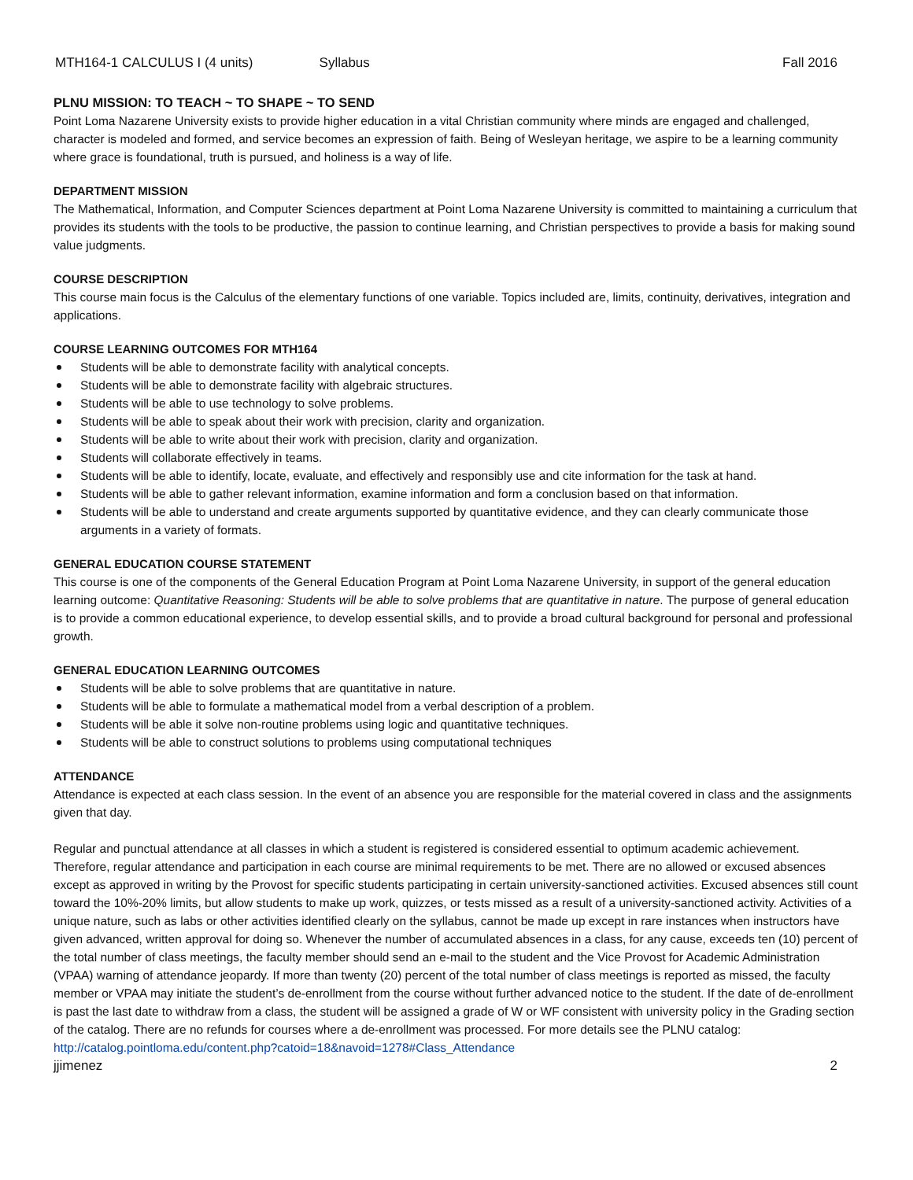MTH164-1 CALCULUS I (4 units) Syllabus Fall 2016
PLNU MISSION: TO TEACH ~ TO SHAPE ~ TO SEND
Point Loma Nazarene University exists to provide higher education in a vital Christian community where minds are engaged and challenged, character is modeled and formed, and service becomes an expression of faith. Being of Wesleyan heritage, we aspire to be a learning community where grace is foundational, truth is pursued, and holiness is a way of life.
DEPARTMENT MISSION
The Mathematical, Information, and Computer Sciences department at Point Loma Nazarene University is committed to maintaining a curriculum that provides its students with the tools to be productive, the passion to continue learning, and Christian perspectives to provide a basis for making sound value judgments.
COURSE DESCRIPTION
This course main focus is the Calculus of the elementary functions of one variable. Topics included are, limits, continuity, derivatives, integration and applications.
COURSE LEARNING OUTCOMES FOR MTH164
Students will be able to demonstrate facility with analytical concepts.
Students will be able to demonstrate facility with algebraic structures.
Students will be able to use technology to solve problems.
Students will be able to speak about their work with precision, clarity and organization.
Students will be able to write about their work with precision, clarity and organization.
Students will collaborate effectively in teams.
Students will be able to identify, locate, evaluate, and effectively and responsibly use and cite information for the task at hand.
Students will be able to gather relevant information, examine information and form a conclusion based on that information.
Students will be able to understand and create arguments supported by quantitative evidence, and they can clearly communicate those arguments in a variety of formats.
GENERAL EDUCATION COURSE STATEMENT
This course is one of the components of the General Education Program at Point Loma Nazarene University, in support of the general education learning outcome: Quantitative Reasoning: Students will be able to solve problems that are quantitative in nature. The purpose of general education is to provide a common educational experience, to develop essential skills, and to provide a broad cultural background for personal and professional growth.
GENERAL EDUCATION LEARNING OUTCOMES
Students will be able to solve problems that are quantitative in nature.
Students will be able to formulate a mathematical model from a verbal description of a problem.
Students will be able it solve non-routine problems using logic and quantitative techniques.
Students will be able to construct solutions to problems using computational techniques
ATTENDANCE
Attendance is expected at each class session. In the event of an absence you are responsible for the material covered in class and the assignments given that day.
Regular and punctual attendance at all classes in which a student is registered is considered essential to optimum academic achievement. Therefore, regular attendance and participation in each course are minimal requirements to be met. There are no allowed or excused absences except as approved in writing by the Provost for specific students participating in certain university-sanctioned activities. Excused absences still count toward the 10%-20% limits, but allow students to make up work, quizzes, or tests missed as a result of a university-sanctioned activity. Activities of a unique nature, such as labs or other activities identified clearly on the syllabus, cannot be made up except in rare instances when instructors have given advanced, written approval for doing so. Whenever the number of accumulated absences in a class, for any cause, exceeds ten (10) percent of the total number of class meetings, the faculty member should send an e-mail to the student and the Vice Provost for Academic Administration (VPAA) warning of attendance jeopardy. If more than twenty (20) percent of the total number of class meetings is reported as missed, the faculty member or VPAA may initiate the student’s de-enrollment from the course without further advanced notice to the student. If the date of de-enrollment is past the last date to withdraw from a class, the student will be assigned a grade of W or WF consistent with university policy in the Grading section of the catalog. There are no refunds for courses where a de-enrollment was processed. For more details see the PLNU catalog: http://catalog.pointloma.edu/content.php?catoid=18&navoid=1278#Class_Attendance
jjimenez 2